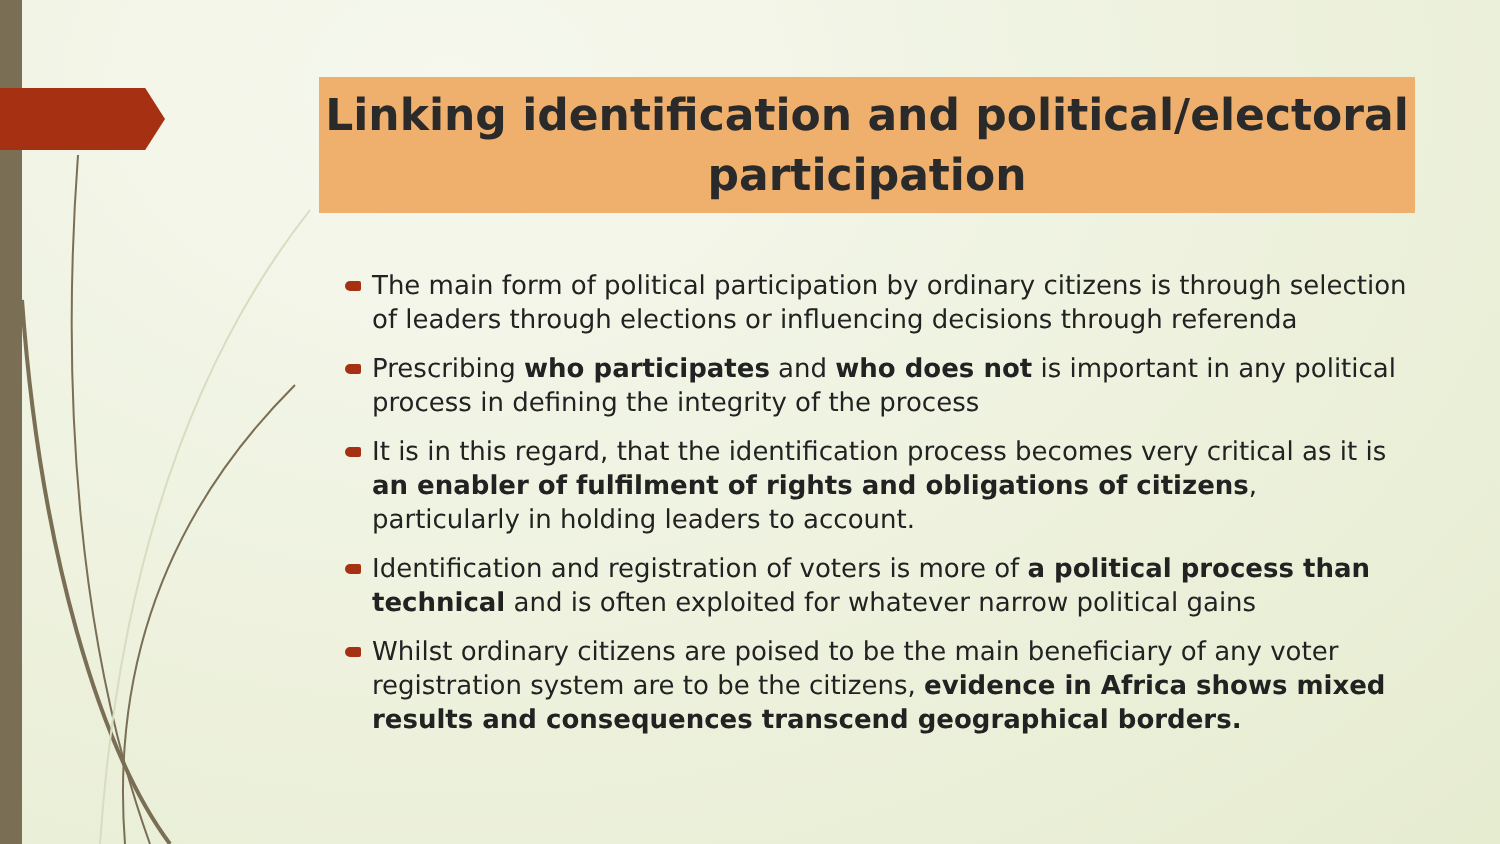Linking identification and political/electoral
participation
The main form of political participation by ordinary citizens is through selection of leaders through elections or influencing decisions through referenda
Prescribing who participates and who does not is important in any political process in defining the integrity of the process
It is in this regard, that the identification process becomes very critical as it is an enabler of fulfilment of rights and obligations of citizens, particularly in holding leaders to account.
Identification and registration of voters is more of a political process than technical and is often exploited for whatever narrow political gains
Whilst ordinary citizens are poised to be the main beneficiary of any voter registration system are to be the citizens, evidence in Africa shows mixed results and consequences transcend geographical borders.